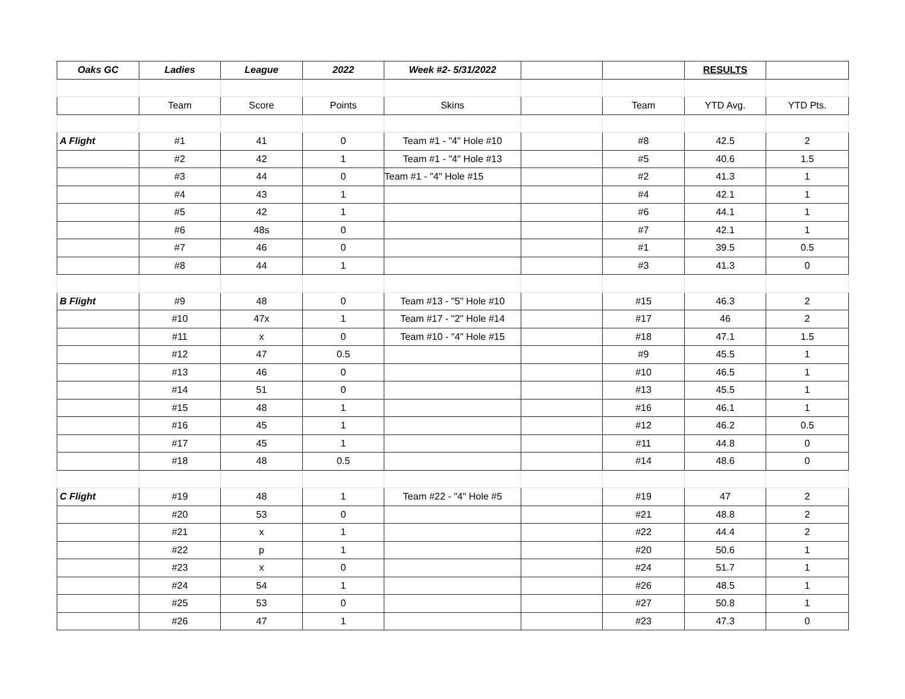| Oaks GC | Ladies | League | 2022 | Week #2- 5/31/2022 | | | RESULTS | |
| | Team | Score | Points | Skins | | Team | YTD Avg. | YTD Pts. |
| A Flight | #1 | 41 | 0 | Team #1 - "4" Hole #10 | | #8 | 42.5 | 2 |
| | #2 | 42 | 1 | Team #1 - "4" Hole #13 | | #5 | 40.6 | 1.5 |
| | #3 | 44 | 0 | Team #1 - "4" Hole #15 | | #2 | 41.3 | 1 |
| | #4 | 43 | 1 | | | #4 | 42.1 | 1 |
| | #5 | 42 | 1 | | | #6 | 44.1 | 1 |
| | #6 | 48s | 0 | | | #7 | 42.1 | 1 |
| | #7 | 46 | 0 | | | #1 | 39.5 | 0.5 |
| | #8 | 44 | 1 | | | #3 | 41.3 | 0 |
| B Flight | #9 | 48 | 0 | Team #13 - "5" Hole #10 | | #15 | 46.3 | 2 |
| | #10 | 47x | 1 | Team #17 - "2" Hole #14 | | #17 | 46 | 2 |
| | #11 | x | 0 | Team #10 - "4" Hole #15 | | #18 | 47.1 | 1.5 |
| | #12 | 47 | 0.5 | | | #9 | 45.5 | 1 |
| | #13 | 46 | 0 | | | #10 | 46.5 | 1 |
| | #14 | 51 | 0 | | | #13 | 45.5 | 1 |
| | #15 | 48 | 1 | | | #16 | 46.1 | 1 |
| | #16 | 45 | 1 | | | #12 | 46.2 | 0.5 |
| | #17 | 45 | 1 | | | #11 | 44.8 | 0 |
| | #18 | 48 | 0.5 | | | #14 | 48.6 | 0 |
| C Flight | #19 | 48 | 1 | Team #22 - "4" Hole #5 | | #19 | 47 | 2 |
| | #20 | 53 | 0 | | | #21 | 48.8 | 2 |
| | #21 | x | 1 | | | #22 | 44.4 | 2 |
| | #22 | p | 1 | | | #20 | 50.6 | 1 |
| | #23 | x | 0 | | | #24 | 51.7 | 1 |
| | #24 | 54 | 1 | | | #26 | 48.5 | 1 |
| | #25 | 53 | 0 | | | #27 | 50.8 | 1 |
| | #26 | 47 | 1 | | | #23 | 47.3 | 0 |